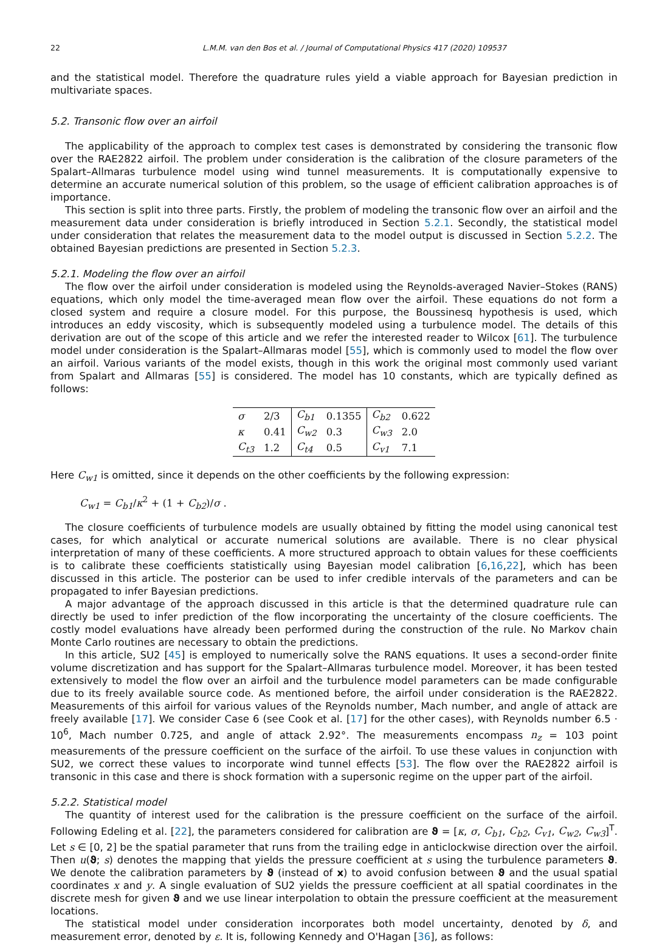22 L.M.M. van den Bos et al. / Journal of Computational Physics 417 (2020) 109537
and the statistical model. Therefore the quadrature rules yield a viable approach for Bayesian prediction in multivariate spaces.
5.2. Transonic flow over an airfoil
The applicability of the approach to complex test cases is demonstrated by considering the transonic flow over the RAE2822 airfoil. The problem under consideration is the calibration of the closure parameters of the Spalart–Allmaras turbulence model using wind tunnel measurements. It is computationally expensive to determine an accurate numerical solution of this problem, so the usage of efficient calibration approaches is of importance.
This section is split into three parts. Firstly, the problem of modeling the transonic flow over an airfoil and the measurement data under consideration is briefly introduced in Section 5.2.1. Secondly, the statistical model under consideration that relates the measurement data to the model output is discussed in Section 5.2.2. The obtained Bayesian predictions are presented in Section 5.2.3.
5.2.1. Modeling the flow over an airfoil
The flow over the airfoil under consideration is modeled using the Reynolds-averaged Navier–Stokes (RANS) equations, which only model the time-averaged mean flow over the airfoil. These equations do not form a closed system and require a closure model. For this purpose, the Boussinesq hypothesis is used, which introduces an eddy viscosity, which is subsequently modeled using a turbulence model. The details of this derivation are out of the scope of this article and we refer the interested reader to Wilcox [61]. The turbulence model under consideration is the Spalart–Allmaras model [55], which is commonly used to model the flow over an airfoil. Various variants of the model exists, though in this work the original most commonly used variant from Spalart and Allmaras [55] is considered. The model has 10 constants, which are typically defined as follows:
| σ | 2/3 | C<sub>b1</sub> | 0.1355 | C<sub>b2</sub> | 0.622 |
| κ | 0.41 | C<sub>w2</sub> | 0.3 | C<sub>w3</sub> | 2.0 |
| C<sub>t3</sub> | 1.2 | C<sub>t4</sub> | 0.5 | C<sub>v1</sub> | 7.1 |
Here C<sub>w1</sub> is omitted, since it depends on the other coefficients by the following expression:
C<sub>w1</sub> = C<sub>b1</sub>/κ<sup>2</sup> + (1 + C<sub>b2</sub>)/σ .
The closure coefficients of turbulence models are usually obtained by fitting the model using canonical test cases, for which analytical or accurate numerical solutions are available. There is no clear physical interpretation of many of these coefficients. A more structured approach to obtain values for these coefficients is to calibrate these coefficients statistically using Bayesian model calibration [6,16,22], which has been discussed in this article. The posterior can be used to infer credible intervals of the parameters and can be propagated to infer Bayesian predictions.
A major advantage of the approach discussed in this article is that the determined quadrature rule can directly be used to infer prediction of the flow incorporating the uncertainty of the closure coefficients. The costly model evaluations have already been performed during the construction of the rule. No Markov chain Monte Carlo routines are necessary to obtain the predictions.
In this article, SU2 [45] is employed to numerically solve the RANS equations. It uses a second-order finite volume discretization and has support for the Spalart–Allmaras turbulence model. Moreover, it has been tested extensively to model the flow over an airfoil and the turbulence model parameters can be made configurable due to its freely available source code. As mentioned before, the airfoil under consideration is the RAE2822. Measurements of this airfoil for various values of the Reynolds number, Mach number, and angle of attack are freely available [17]. We consider Case 6 (see Cook et al. [17] for the other cases), with Reynolds number 6.5 · 10<sup>6</sup>, Mach number 0.725, and angle of attack 2.92°. The measurements encompass n<sub>z</sub> = 103 point measurements of the pressure coefficient on the surface of the airfoil. To use these values in conjunction with SU2, we correct these values to incorporate wind tunnel effects [53]. The flow over the RAE2822 airfoil is transonic in this case and there is shock formation with a supersonic regime on the upper part of the airfoil.
5.2.2. Statistical model
The quantity of interest used for the calibration is the pressure coefficient on the surface of the airfoil. Following Edeling et al. [22], the parameters considered for calibration are ϑ = [κ, σ, C<sub>b1</sub>, C<sub>b2</sub>, C<sub>v1</sub>, C<sub>w2</sub>, C<sub>w3</sub>]<sup>T</sup>. Let s ∈ [0, 2] be the spatial parameter that runs from the trailing edge in anticlockwise direction over the airfoil. Then u(ϑ; s) denotes the mapping that yields the pressure coefficient at s using the turbulence parameters ϑ. We denote the calibration parameters by ϑ (instead of x) to avoid confusion between ϑ and the usual spatial coordinates x and y. A single evaluation of SU2 yields the pressure coefficient at all spatial coordinates in the discrete mesh for given ϑ and we use linear interpolation to obtain the pressure coefficient at the measurement locations.
The statistical model under consideration incorporates both model uncertainty, denoted by δ, and measurement error, denoted by ε. It is, following Kennedy and O'Hagan [36], as follows: